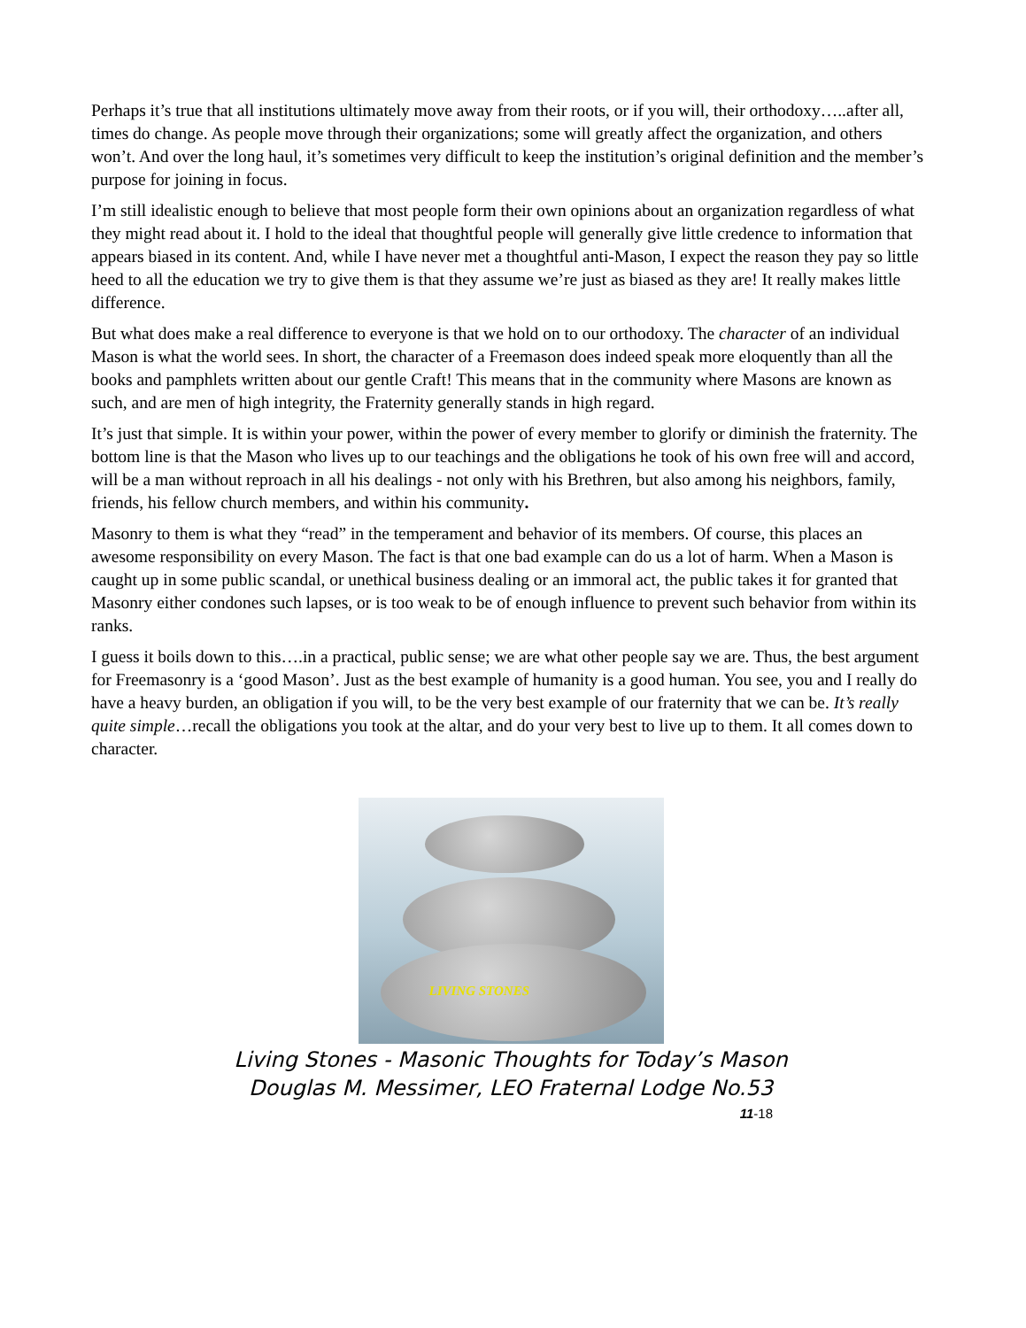Perhaps it’s true that all institutions ultimately move away from their roots, or if you will, their orthodoxy…..after all, times do change. As people move through their organizations; some will greatly affect the organization, and others won’t. And over the long haul, it’s sometimes very difficult to keep the institution’s original definition and the member’s purpose for joining in focus.
I’m still idealistic enough to believe that most people form their own opinions about an organization regardless of what they might read about it. I hold to the ideal that thoughtful people will generally give little credence to information that appears biased in its content. And, while I have never met a thoughtful anti-Mason, I expect the reason they pay so little heed to all the education we try to give them is that they assume we’re just as biased as they are! It really makes little difference.
But what does make a real difference to everyone is that we hold on to our orthodoxy. The character of an individual Mason is what the world sees. In short, the character of a Freemason does indeed speak more eloquently than all the books and pamphlets written about our gentle Craft! This means that in the community where Masons are known as such, and are men of high integrity, the Fraternity generally stands in high regard.
It’s just that simple. It is within your power, within the power of every member to glorify or diminish the fraternity. The bottom line is that the Mason who lives up to our teachings and the obligations he took of his own free will and accord, will be a man without reproach in all his dealings - not only with his Brethren, but also among his neighbors, family, friends, his fellow church members, and within his community.
Masonry to them is what they “read” in the temperament and behavior of its members. Of course, this places an awesome responsibility on every Mason. The fact is that one bad example can do us a lot of harm. When a Mason is caught up in some public scandal, or unethical business dealing or an immoral act, the public takes it for granted that Masonry either condones such lapses, or is too weak to be of enough influence to prevent such behavior from within its ranks.
I guess it boils down to this….in a practical, public sense; we are what other people say we are. Thus, the best argument for Freemasonry is a ‘good Mason’. Just as the best example of humanity is a good human. You see, you and I really do have a heavy burden, an obligation if you will, to be the very best example of our fraternity that we can be. It’s really quite simple…recall the obligations you took at the altar, and do your very best to live up to them. It all comes down to character.
LIVING STONES
Living Stones - Masonic Thoughts for Today’s Mason
Douglas M. Messimer, LEO Fraternal Lodge No.53
11-18